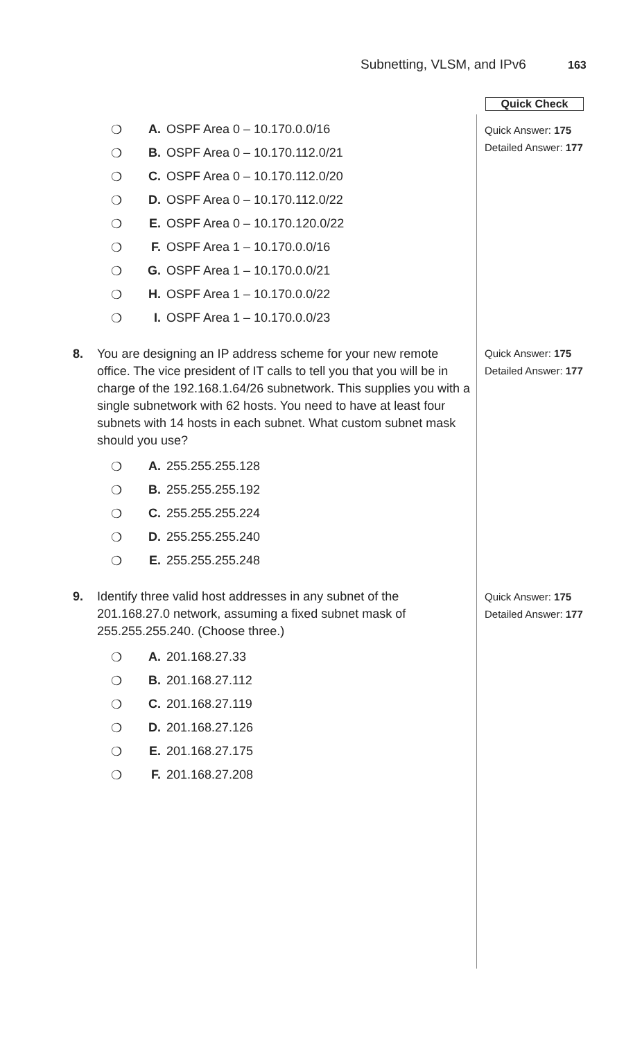Subnetting, VLSM, and IPv6 163
Quick Check
Quick Answer: 175
Detailed Answer: 177
Quick Answer: 175
Detailed Answer: 177
Quick Answer: 175
Detailed Answer: 177
❍ A. OSPF Area 0 – 10.170.0.0/16
❍ B. OSPF Area 0 – 10.170.112.0/21
❍ C. OSPF Area 0 – 10.170.112.0/20
❍ D. OSPF Area 0 – 10.170.112.0/22
❍ E. OSPF Area 0 – 10.170.120.0/22
❍ F. OSPF Area 1 – 10.170.0.0/16
❍ G. OSPF Area 1 – 10.170.0.0/21
❍ H. OSPF Area 1 – 10.170.0.0/22
❍ I. OSPF Area 1 – 10.170.0.0/23
8. You are designing an IP address scheme for your new remote office. The vice president of IT calls to tell you that you will be in charge of the 192.168.1.64/26 subnetwork. This supplies you with a single subnetwork with 62 hosts. You need to have at least four subnets with 14 hosts in each subnet. What custom subnet mask should you use?
❍ A. 255.255.255.128
❍ B. 255.255.255.192
❍ C. 255.255.255.224
❍ D. 255.255.255.240
❍ E. 255.255.255.248
9. Identify three valid host addresses in any subnet of the 201.168.27.0 network, assuming a fixed subnet mask of 255.255.255.240. (Choose three.)
❍ A. 201.168.27.33
❍ B. 201.168.27.112
❍ C. 201.168.27.119
❍ D. 201.168.27.126
❍ E. 201.168.27.175
❍ F. 201.168.27.208